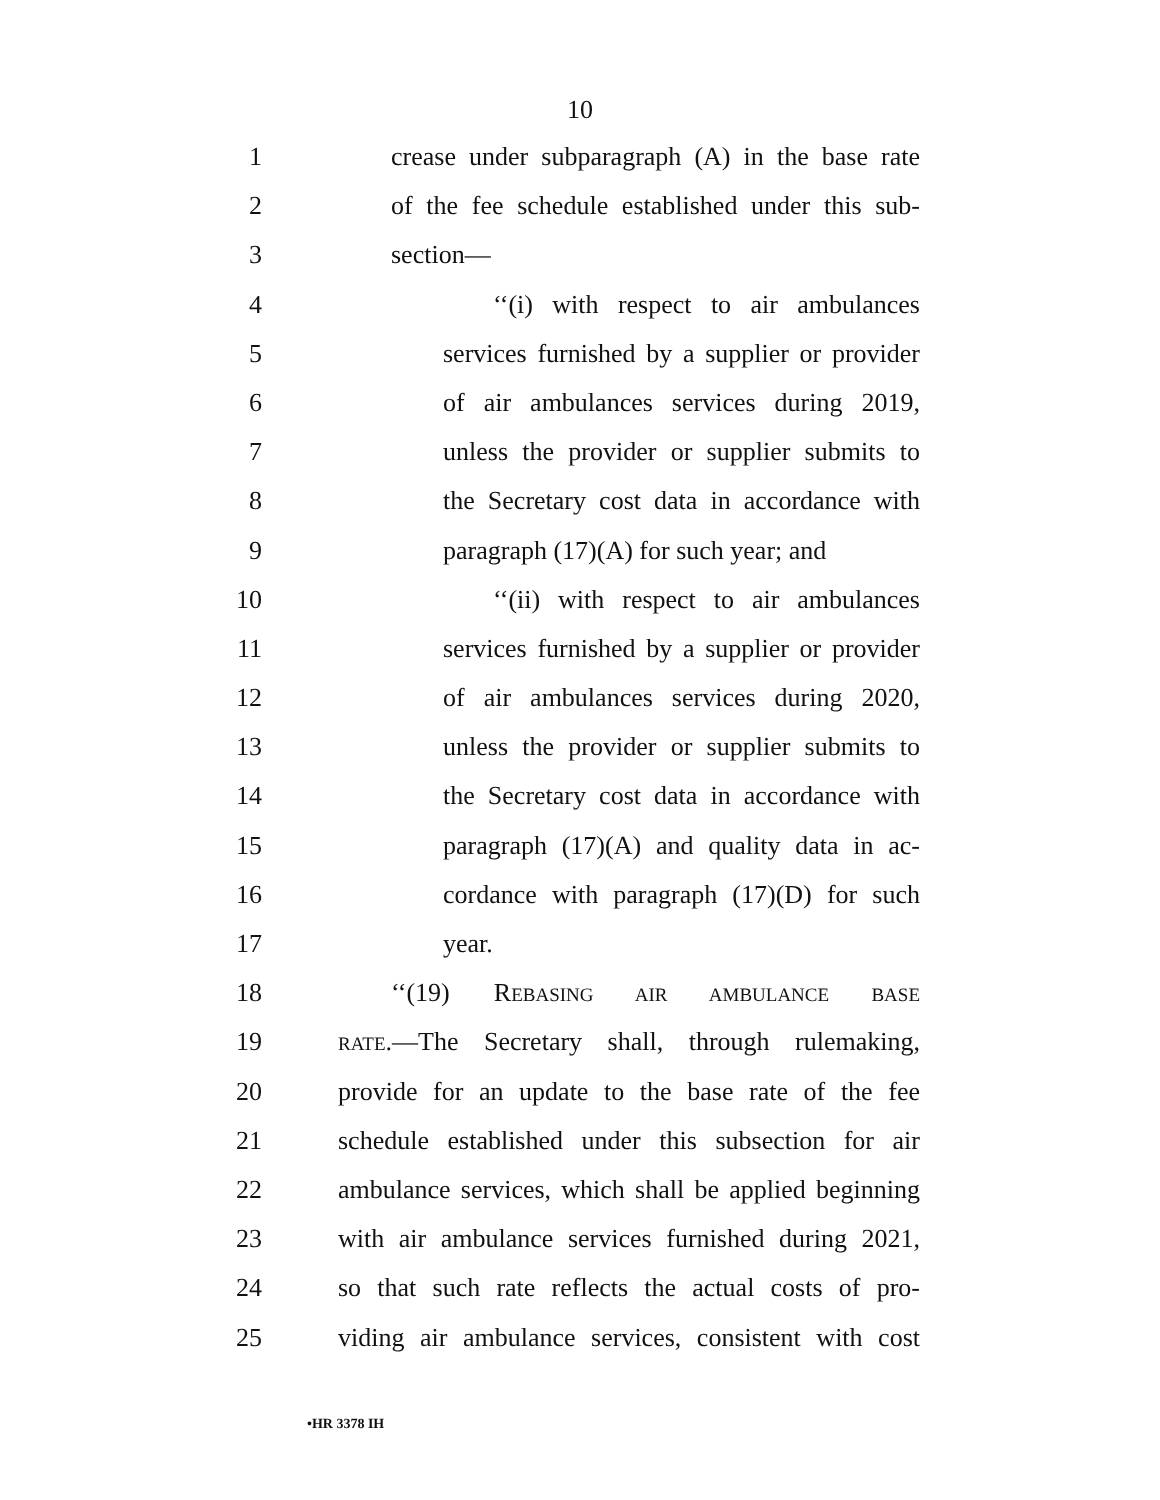10
1 crease under subparagraph (A) in the base rate
2 of the fee schedule established under this sub-
3 section—
4 ‘‘(i) with respect to air ambulances
5 services furnished by a supplier or provider
6 of air ambulances services during 2019,
7 unless the provider or supplier submits to
8 the Secretary cost data in accordance with
9 paragraph (17)(A) for such year; and
10 ‘‘(ii) with respect to air ambulances
11 services furnished by a supplier or provider
12 of air ambulances services during 2020,
13 unless the provider or supplier submits to
14 the Secretary cost data in accordance with
15 paragraph (17)(A) and quality data in ac-
16 cordance with paragraph (17)(D) for such
17 year.
18 ‘‘(19) REBASING AIR AMBULANCE BASE
19 RATE.—The Secretary shall, through rulemaking,
20 provide for an update to the base rate of the fee
21 schedule established under this subsection for air
22 ambulance services, which shall be applied beginning
23 with air ambulance services furnished during 2021,
24 so that such rate reflects the actual costs of pro-
25 viding air ambulance services, consistent with cost
•HR 3378 IH